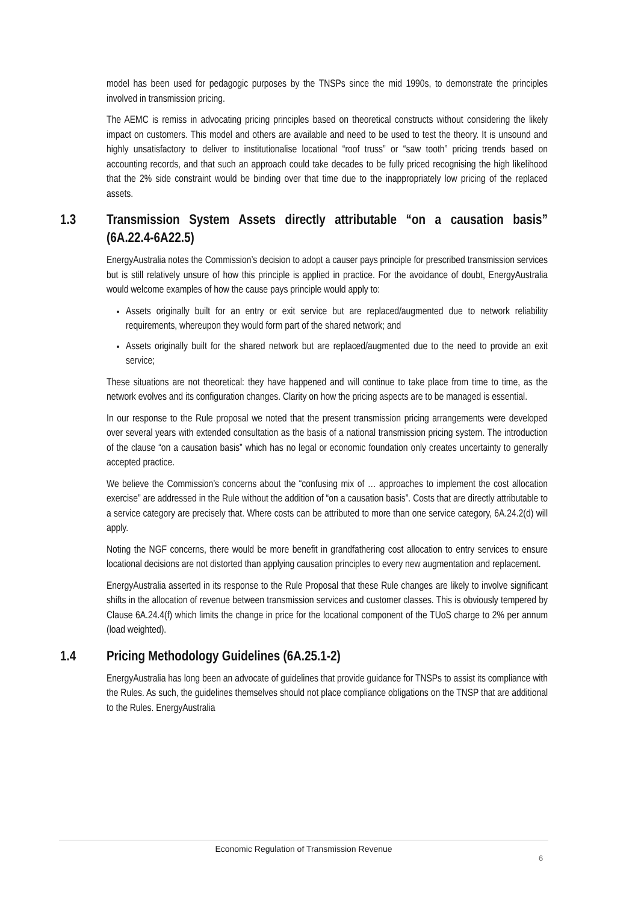model has been used for pedagogic purposes by the TNSPs since the mid 1990s, to demonstrate the principles involved in transmission pricing.
The AEMC is remiss in advocating pricing principles based on theoretical constructs without considering the likely impact on customers. This model and others are available and need to be used to test the theory. It is unsound and highly unsatisfactory to deliver to institutionalise locational “roof truss” or “saw tooth” pricing trends based on accounting records, and that such an approach could take decades to be fully priced recognising the high likelihood that the 2% side constraint would be binding over that time due to the inappropriately low pricing of the replaced assets.
1.3 Transmission System Assets directly attributable “on a causation basis” (6A.22.4-6A22.5)
EnergyAustralia notes the Commission’s decision to adopt a causer pays principle for prescribed transmission services but is still relatively unsure of how this principle is applied in practice. For the avoidance of doubt, EnergyAustralia would welcome examples of how the cause pays principle would apply to:
Assets originally built for an entry or exit service but are replaced/augmented due to network reliability requirements, whereupon they would form part of the shared network; and
Assets originally built for the shared network but are replaced/augmented due to the need to provide an exit service;
These situations are not theoretical: they have happened and will continue to take place from time to time, as the network evolves and its configuration changes. Clarity on how the pricing aspects are to be managed is essential.
In our response to the Rule proposal we noted that the present transmission pricing arrangements were developed over several years with extended consultation as the basis of a national transmission pricing system. The introduction of the clause “on a causation basis” which has no legal or economic foundation only creates uncertainty to generally accepted practice.
We believe the Commission’s concerns about the “confusing mix of … approaches to implement the cost allocation exercise” are addressed in the Rule without the addition of “on a causation basis”. Costs that are directly attributable to a service category are precisely that. Where costs can be attributed to more than one service category, 6A.24.2(d) will apply.
Noting the NGF concerns, there would be more benefit in grandfathering cost allocation to entry services to ensure locational decisions are not distorted than applying causation principles to every new augmentation and replacement.
EnergyAustralia asserted in its response to the Rule Proposal that these Rule changes are likely to involve significant shifts in the allocation of revenue between transmission services and customer classes. This is obviously tempered by Clause 6A.24.4(f) which limits the change in price for the locational component of the TUoS charge to 2% per annum (load weighted).
1.4 Pricing Methodology Guidelines (6A.25.1-2)
EnergyAustralia has long been an advocate of guidelines that provide guidance for TNSPs to assist its compliance with the Rules. As such, the guidelines themselves should not place compliance obligations on the TNSP that are additional to the Rules. EnergyAustralia
Economic Regulation of Transmission Revenue
6